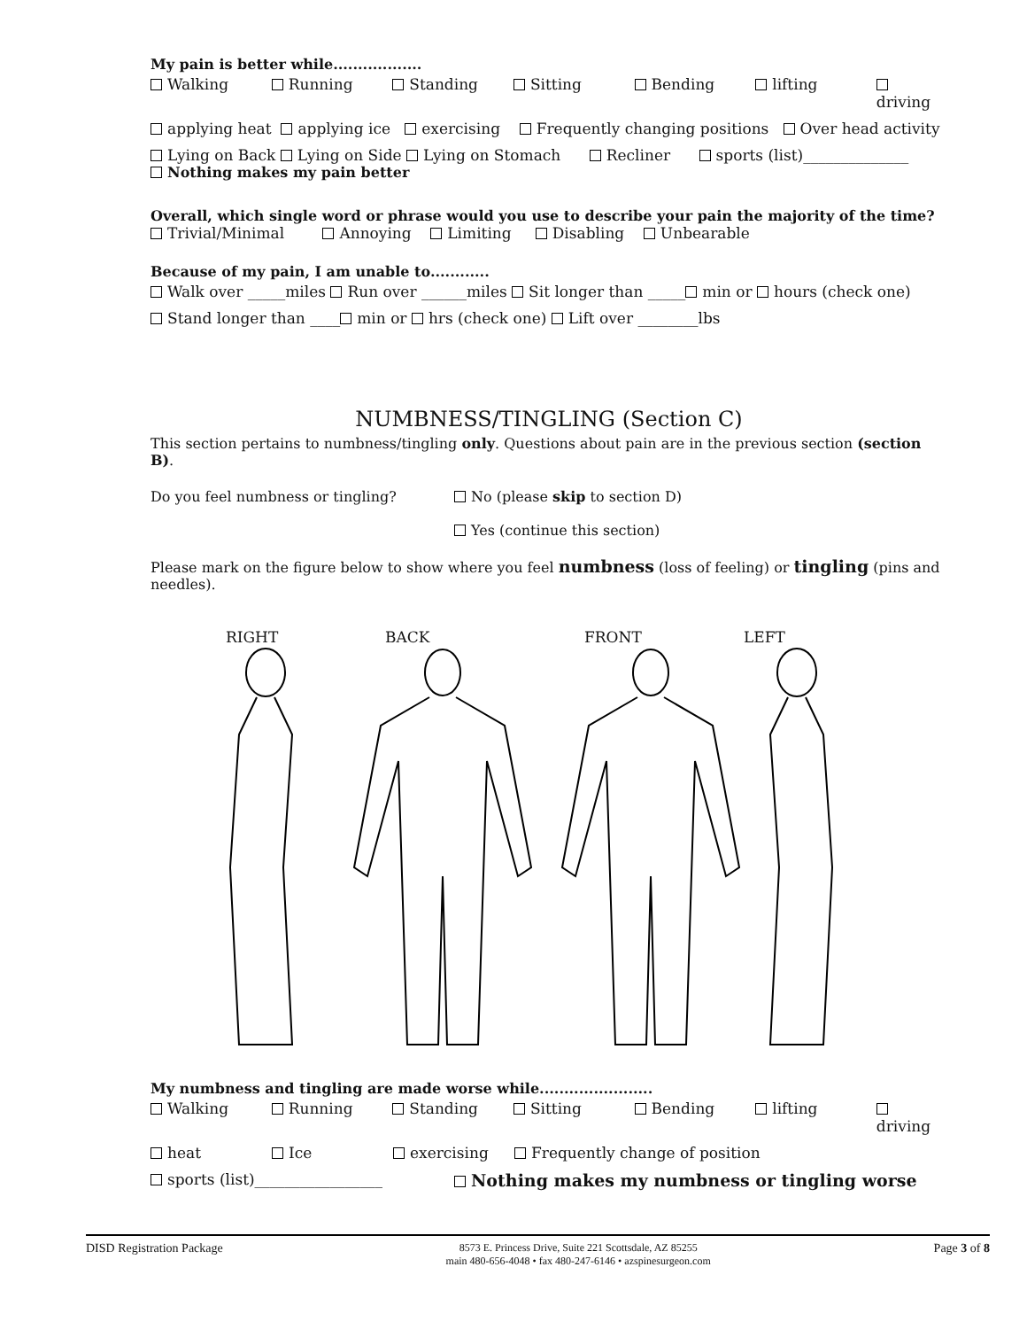My pain is better while..................
Walking Running Standing Sitting Bending lifting driving
applying heat applying ice exercising Frequently changing positions Over head activity
Lying on Back Lying on Side Lying on Stomach Recliner sports (list)______________
Nothing makes my pain better
Overall, which single word or phrase would you use to describe your pain the majority of the time?
Trivial/Minimal Annoying Limiting Disabling Unbearable
Because of my pain, I am unable to............
Walk over _____miles Run over ______miles Sit longer than _____ min or hours (check one)
Stand longer than ____ min or hrs (check one) Lift over ________lbs
NUMBNESS/TINGLING (Section C)
This section pertains to numbness/tingling only. Questions about pain are in the previous section (section B).
Do you feel numbness or tingling? No (please skip to section D)
Yes (continue this section)
Please mark on the figure below to show where you feel numbness (loss of feeling) or tingling (pins and needles).
RIGHT BACK FRONT LEFT
My numbness and tingling are made worse while.......................
Walking Running Standing Sitting Bending lifting driving
heat Ice exercising Frequently change of position
sports (list)_________________ Nothing makes my numbness or tingling worse
DISD Registration Package 8573 E. Princess Drive, Suite 221 Scottsdale, AZ 85255
main 480-656-4048 • fax 480-247-6146 • azspinesurgeon.com Page 3 of 8